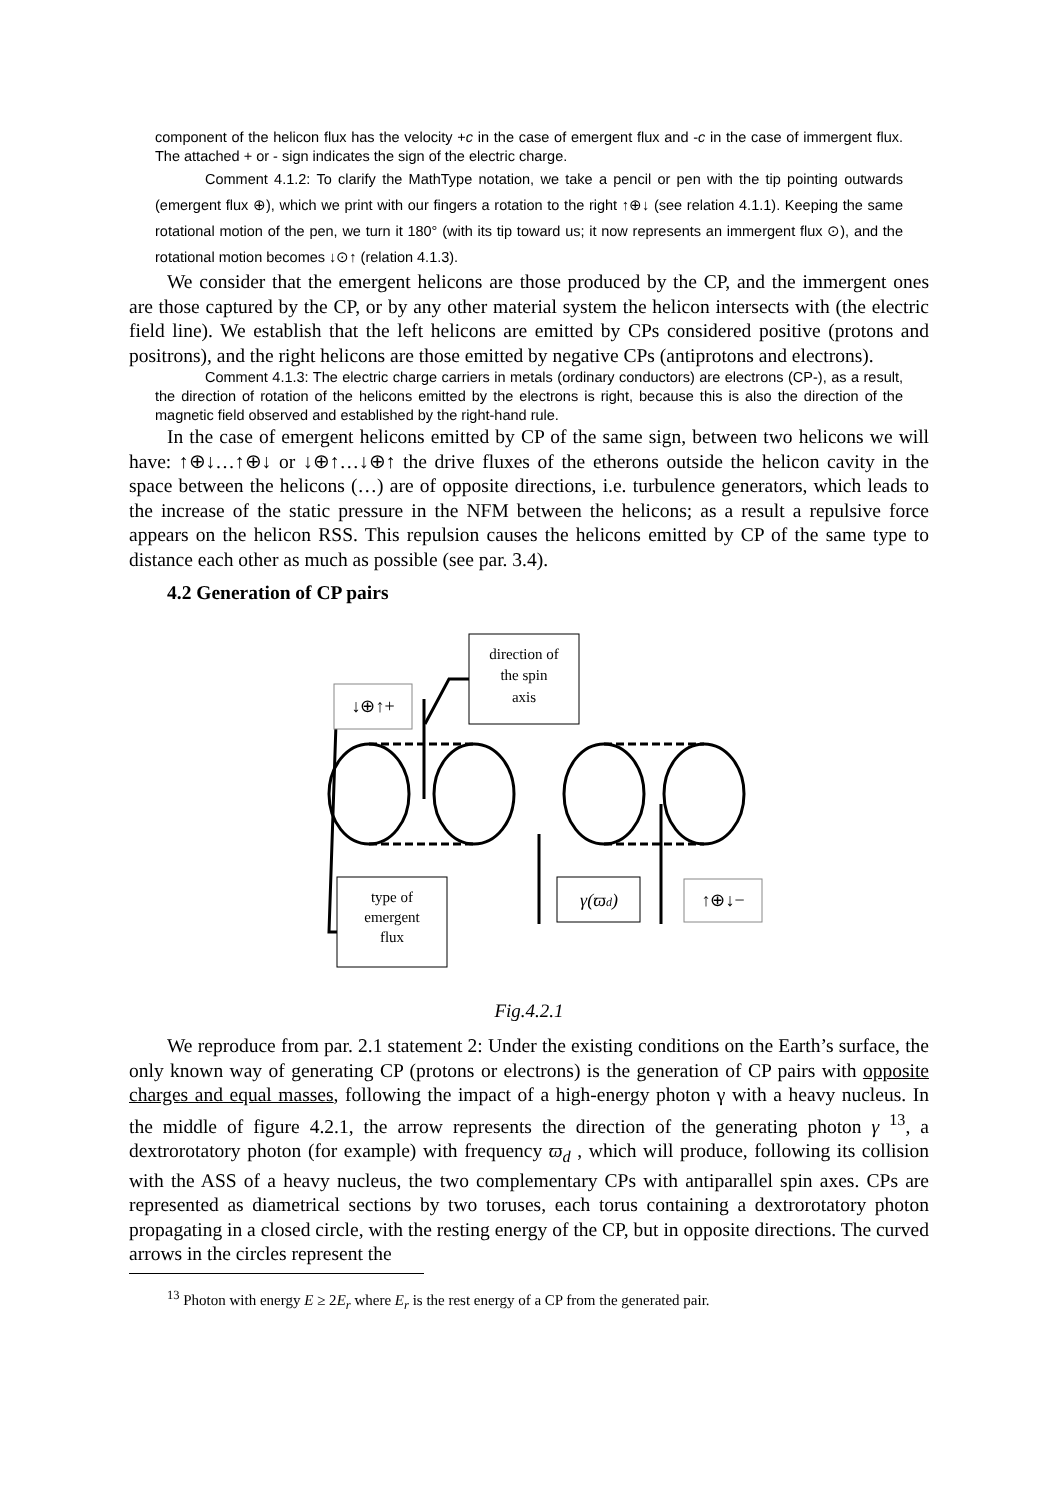component of the helicon flux has the velocity +c in the case of emergent flux and -c in the case of immergent flux. The attached + or - sign indicates the sign of the electric charge.
Comment 4.1.2: To clarify the MathType notation, we take a pencil or pen with the tip pointing outwards (emergent flux ⊕), which we print with our fingers a rotation to the right ↑⊕↓ (see relation 4.1.1). Keeping the same rotational motion of the pen, we turn it 180° (with its tip toward us; it now represents an immergent flux ⊙), and the rotational motion becomes ↓⊙↑ (relation 4.1.3).
We consider that the emergent helicons are those produced by the CP, and the immergent ones are those captured by the CP, or by any other material system the helicon intersects with (the electric field line). We establish that the left helicons are emitted by CPs considered positive (protons and positrons), and the right helicons are those emitted by negative CPs (antiprotons and electrons).
Comment 4.1.3: The electric charge carriers in metals (ordinary conductors) are electrons (CP-), as a result, the direction of rotation of the helicons emitted by the electrons is right, because this is also the direction of the magnetic field observed and established by the right-hand rule.
In the case of emergent helicons emitted by CP of the same sign, between two helicons we will have: ↑⊕↓…↑⊕↓ or ↓⊕↑…↓⊕↑ the drive fluxes of the etherons outside the helicon cavity in the space between the helicons (…) are of opposite directions, i.e. turbulence generators, which leads to the increase of the static pressure in the NFM between the helicons; as a result a repulsive force appears on the helicon RSS. This repulsion causes the helicons emitted by CP of the same type to distance each other as much as possible (see par. 3.4).
4.2 Generation of CP pairs
direction of
the spin
axis
↓⊕↑+
type of
emergent
flux
γ(ϖd)
↑⊕↓−
Fig.4.2.1
We reproduce from par. 2.1 statement 2: Under the existing conditions on the Earth’s surface, the only known way of generating CP (protons or electrons) is the generation of CP pairs with opposite charges and equal masses, following the impact of a high-energy photon γ with a heavy nucleus. In the middle of figure 4.2.1, the arrow represents the direction of the generating photon γ <sup>13</sup>, a dextrorotatory photon (for example) with frequency ϖ<sub>d</sub> , which will produce, following its collision with the ASS of a heavy nucleus, the two complementary CPs with antiparallel spin axes. CPs are represented as diametrical sections by two toruses, each torus containing a dextrorotatory photon propagating in a closed circle, with the resting energy of the CP, but in opposite directions. The curved arrows in the circles represent the
<sup>13</sup> Photon with energy E ≥ 2E<sub>r</sub> where E<sub>r</sub> is the rest energy of a CP from the generated pair.